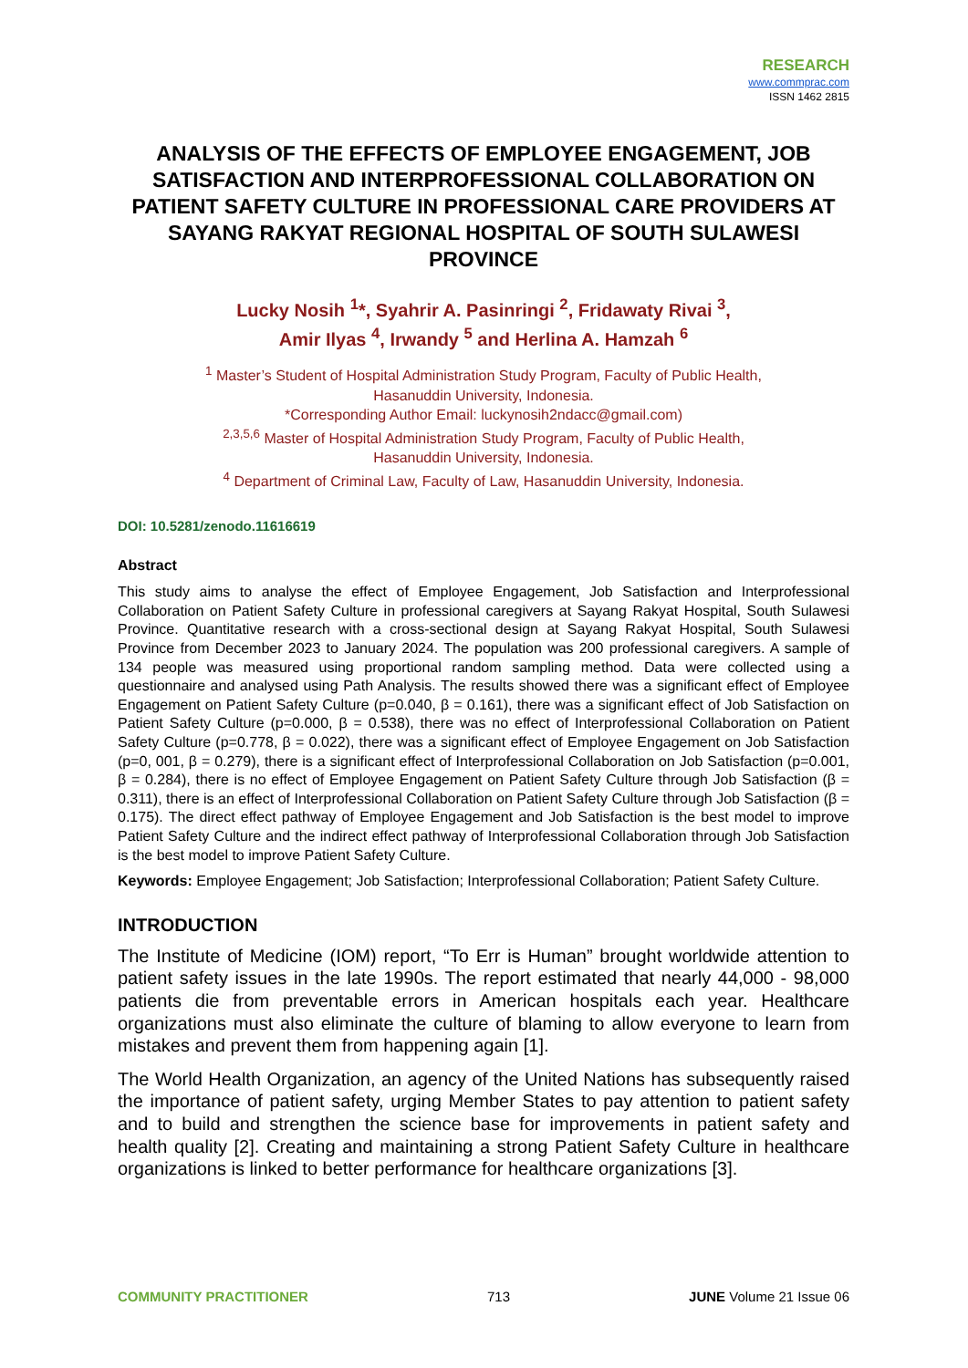RESEARCH
www.commprac.com
ISSN 1462 2815
ANALYSIS OF THE EFFECTS OF EMPLOYEE ENGAGEMENT, JOB SATISFACTION AND INTERPROFESSIONAL COLLABORATION ON PATIENT SAFETY CULTURE IN PROFESSIONAL CARE PROVIDERS AT SAYANG RAKYAT REGIONAL HOSPITAL OF SOUTH SULAWESI PROVINCE
Lucky Nosih <sup>1</sup>*, Syahrir A. Pasinringi <sup>2</sup>, Fridawaty Rivai <sup>3</sup>,
Amir Ilyas <sup>4</sup>, Irwandy <sup>5</sup> and Herlina A. Hamzah <sup>6</sup>
<sup>1</sup> Master’s Student of Hospital Administration Study Program, Faculty of Public Health,
Hasanuddin University, Indonesia.
*Corresponding Author Email: luckynosih2ndacc@gmail.com)
<sup>2,3,5,6</sup> Master of Hospital Administration Study Program, Faculty of Public Health,
Hasanuddin University, Indonesia.
<sup>4</sup> Department of Criminal Law, Faculty of Law, Hasanuddin University, Indonesia.
DOI: 10.5281/zenodo.11616619
Abstract
This study aims to analyse the effect of Employee Engagement, Job Satisfaction and Interprofessional Collaboration on Patient Safety Culture in professional caregivers at Sayang Rakyat Hospital, South Sulawesi Province. Quantitative research with a cross-sectional design at Sayang Rakyat Hospital, South Sulawesi Province from December 2023 to January 2024. The population was 200 professional caregivers. A sample of 134 people was measured using proportional random sampling method. Data were collected using a questionnaire and analysed using Path Analysis. The results showed there was a significant effect of Employee Engagement on Patient Safety Culture (p=0.040, β = 0.161), there was a significant effect of Job Satisfaction on Patient Safety Culture (p=0.000, β = 0.538), there was no effect of Interprofessional Collaboration on Patient Safety Culture (p=0.778, β = 0.022), there was a significant effect of Employee Engagement on Job Satisfaction (p=0, 001, β = 0.279), there is a significant effect of Interprofessional Collaboration on Job Satisfaction (p=0.001, β = 0.284), there is no effect of Employee Engagement on Patient Safety Culture through Job Satisfaction (β = 0.311), there is an effect of Interprofessional Collaboration on Patient Safety Culture through Job Satisfaction (β = 0.175). The direct effect pathway of Employee Engagement and Job Satisfaction is the best model to improve Patient Safety Culture and the indirect effect pathway of Interprofessional Collaboration through Job Satisfaction is the best model to improve Patient Safety Culture.
Keywords: Employee Engagement; Job Satisfaction; Interprofessional Collaboration; Patient Safety Culture.
INTRODUCTION
The Institute of Medicine (IOM) report, “To Err is Human” brought worldwide attention to patient safety issues in the late 1990s. The report estimated that nearly 44,000 - 98,000 patients die from preventable errors in American hospitals each year. Healthcare organizations must also eliminate the culture of blaming to allow everyone to learn from mistakes and prevent them from happening again [1].
The World Health Organization, an agency of the United Nations has subsequently raised the importance of patient safety, urging Member States to pay attention to patient safety and to build and strengthen the science base for improvements in patient safety and health quality [2]. Creating and maintaining a strong Patient Safety Culture in healthcare organizations is linked to better performance for healthcare organizations [3].
COMMUNITY PRACTITIONER 713 JUNE Volume 21 Issue 06